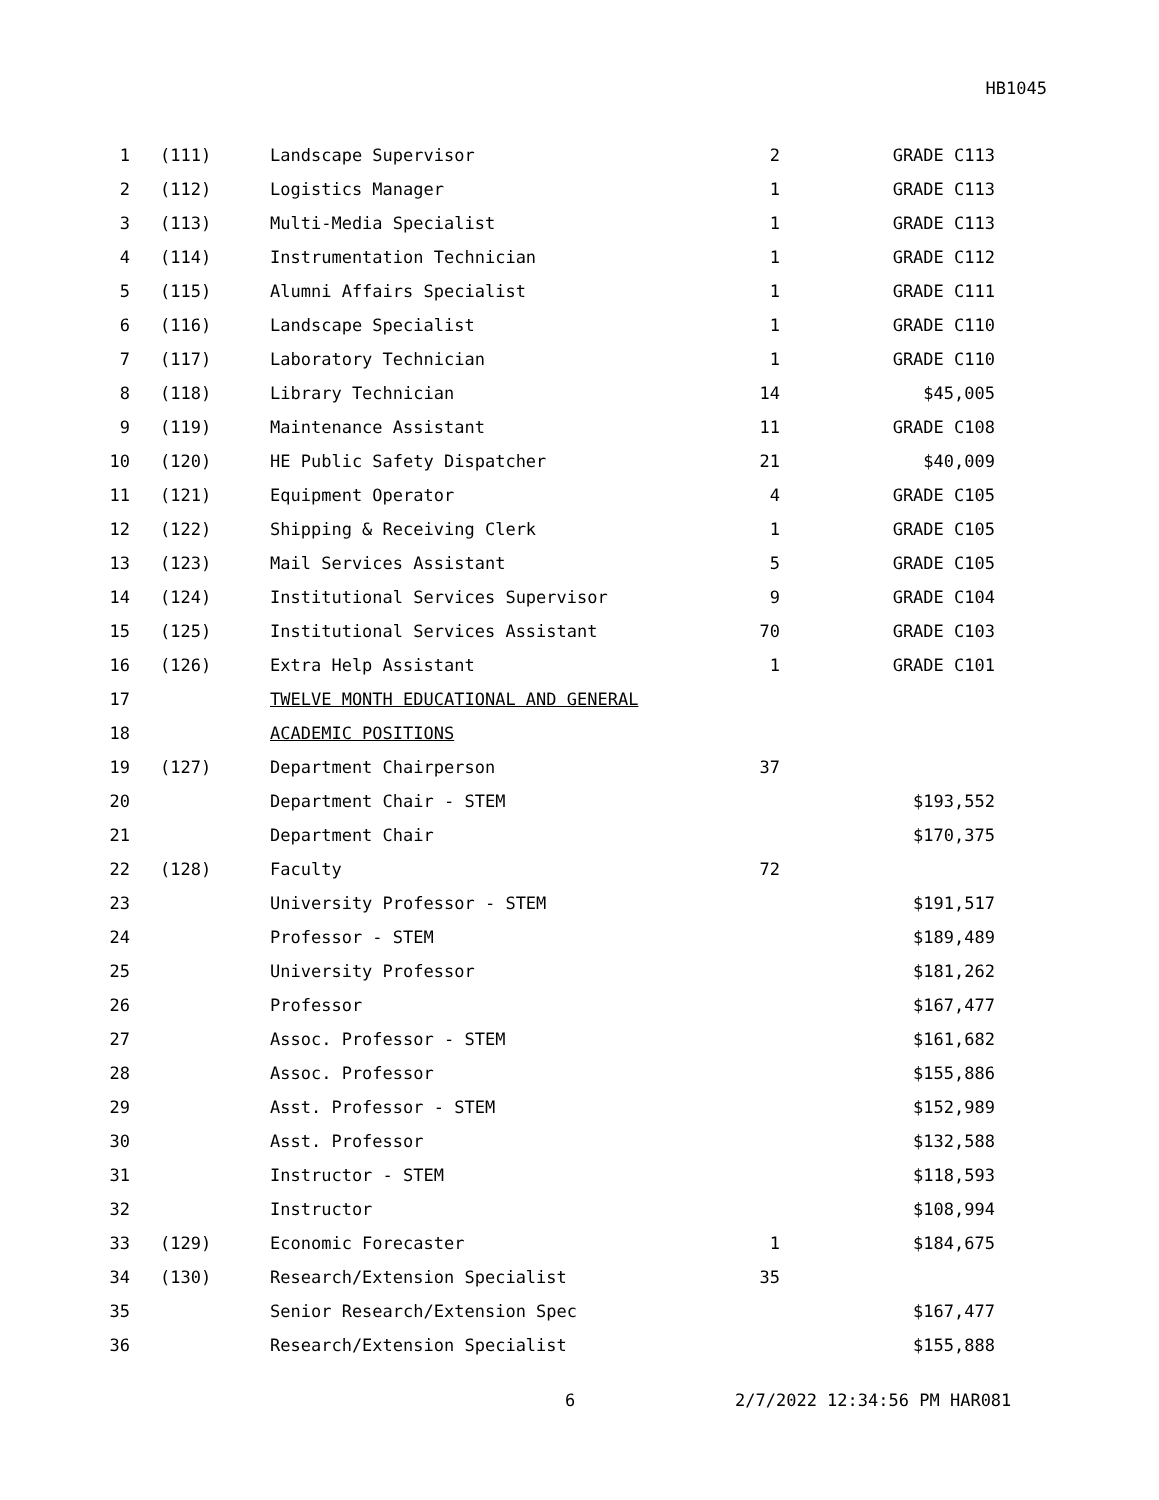HB1045
| 1 | (111) | Landscape Supervisor | 2 | GRADE C113 |
| 2 | (112) | Logistics Manager | 1 | GRADE C113 |
| 3 | (113) | Multi-Media Specialist | 1 | GRADE C113 |
| 4 | (114) | Instrumentation Technician | 1 | GRADE C112 |
| 5 | (115) | Alumni Affairs Specialist | 1 | GRADE C111 |
| 6 | (116) | Landscape Specialist | 1 | GRADE C110 |
| 7 | (117) | Laboratory Technician | 1 | GRADE C110 |
| 8 | (118) | Library Technician | 14 | $45,005 |
| 9 | (119) | Maintenance Assistant | 11 | GRADE C108 |
| 10 | (120) | HE Public Safety Dispatcher | 21 | $40,009 |
| 11 | (121) | Equipment Operator | 4 | GRADE C105 |
| 12 | (122) | Shipping & Receiving Clerk | 1 | GRADE C105 |
| 13 | (123) | Mail Services Assistant | 5 | GRADE C105 |
| 14 | (124) | Institutional Services Supervisor | 9 | GRADE C104 |
| 15 | (125) | Institutional Services Assistant | 70 | GRADE C103 |
| 16 | (126) | Extra Help Assistant | 1 | GRADE C101 |
| 17 | | TWELVE MONTH EDUCATIONAL AND GENERAL | | |
| 18 | | ACADEMIC POSITIONS | | |
| 19 | (127) | Department Chairperson | 37 | |
| 20 | | Department Chair - STEM | | $193,552 |
| 21 | | Department Chair | | $170,375 |
| 22 | (128) | Faculty | 72 | |
| 23 | | University Professor - STEM | | $191,517 |
| 24 | | Professor - STEM | | $189,489 |
| 25 | | University Professor | | $181,262 |
| 26 | | Professor | | $167,477 |
| 27 | | Assoc. Professor - STEM | | $161,682 |
| 28 | | Assoc. Professor | | $155,886 |
| 29 | | Asst. Professor - STEM | | $152,989 |
| 30 | | Asst. Professor | | $132,588 |
| 31 | | Instructor - STEM | | $118,593 |
| 32 | | Instructor | | $108,994 |
| 33 | (129) | Economic Forecaster | 1 | $184,675 |
| 34 | (130) | Research/Extension Specialist | 35 | |
| 35 | | Senior Research/Extension Spec | | $167,477 |
| 36 | | Research/Extension Specialist | | $155,888 |
6 2/7/2022 12:34:56 PM HAR081